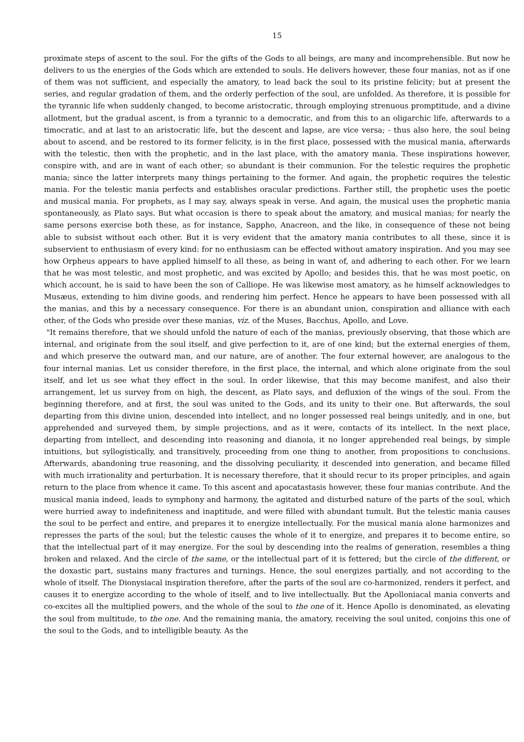15
proximate steps of ascent to the soul. For the gifts of the Gods to all beings, are many and incomprehensible. But now he delivers to us the energies of the Gods which are extended to souls. He delivers however, these four manias, not as if one of them was not sufficient, and especially the amatory, to lead back the soul to its pristine felicity; but at present the series, and regular gradation of them, and the orderly perfection of the soul, are unfolded. As therefore, it is possible for the tyrannic life when suddenly changed, to become aristocratic, through employing strenuous promptitude, and a divine allotment, but the gradual ascent, is from a tyrannic to a democratic, and from this to an oligarchic life, afterwards to a timocratic, and at last to an aristocratic life, but the descent and lapse, are vice versa; - thus also here, the soul being about to ascend, and be restored to its former felicity, is in the first place, possessed with the musical mania, afterwards with the telestic, then with the prophetic, and in the last place, with the amatory mania. These inspirations however, conspire with, and are in want of each other; so abundant is their communion. For the telestic requires the prophetic mania; since the latter interprets many things pertaining to the former. And again, the prophetic requires the telestic mania. For the telestic mania perfects and establishes oracular predictions. Farther still, the prophetic uses the poetic and musical mania. For prophets, as I may say, always speak in verse. And again, the musical uses the prophetic mania spontaneously, as Plato says. But what occasion is there to speak about the amatory, and musical manias; for nearly the same persons exercise both these, as for instance, Sappho, Anacreon, and the like, in consequence of these not being able to subsist without each other. But it is very evident that the amatory mania contributes to all these, since it is subservient to enthusiasm of every kind: for no enthusiasm can be effected without amatory inspiration. And you may see how Orpheus appears to have applied himself to all these, as being in want of, and adhering to each other. For we learn that he was most telestic, and most prophetic, and was excited by Apollo; and besides this, that he was most poetic, on which account, he is said to have been the son of Calliope. He was likewise most amatory, as he himself acknowledges to Musæus, extending to him divine goods, and rendering him perfect. Hence he appears to have been possessed with all the manias, and this by a necessary consequence. For there is an abundant union, conspiration and alliance with each other, of the Gods who preside over these manias, viz. of the Muses, Bacchus, Apollo, and Love.
"It remains therefore, that we should unfold the nature of each of the manias, previously observing, that those which are internal, and originate from the soul itself, and give perfection to it, are of one kind; but the external energies of them, and which preserve the outward man, and our nature, are of another. The four external however, are analogous to the four internal manias. Let us consider therefore, in the first place, the internal, and which alone originate from the soul itself, and let us see what they effect in the soul. In order likewise, that this may become manifest, and also their arrangement, let us survey from on high, the descent, as Plato says, and defluxion of the wings of the soul. From the beginning therefore, and at first, the soul was united to the Gods, and its unity to their one. But afterwards, the soul departing from this divine union, descended into intellect, and no longer possessed real beings unitedly, and in one, but apprehended and surveyed them, by simple projections, and as it were, contacts of its intellect. In the next place, departing from intellect, and descending into reasoning and dianoia, it no longer apprehended real beings, by simple intuitions, but syllogistically, and transitively, proceeding from one thing to another, from propositions to conclusions. Afterwards, abandoning true reasoning, and the dissolving peculiarity, it descended into generation, and became filled with much irrationality and perturbation. It is necessary therefore, that it should recur to its proper principles, and again return to the place from whence it came. To this ascent and apocatastasis however, these four manias contribute. And the musical mania indeed, leads to symphony and harmony, the agitated and disturbed nature of the parts of the soul, which were hurried away to indefiniteness and inaptitude, and were filled with abundant tumult. But the telestic mania causes the soul to be perfect and entire, and prepares it to energize intellectually. For the musical mania alone harmonizes and represses the parts of the soul; but the telestic causes the whole of it to energize, and prepares it to become entire, so that the intellectual part of it may energize. For the soul by descending into the realms of generation, resembles a thing broken and relaxed. And the circle of the same, or the intellectual part of it is fettered; but the circle of the different, or the doxastic part, sustains many fractures and turnings. Hence, the soul energizes partially, and not according to the whole of itself. The Dionysiacal inspiration therefore, after the parts of the soul are co-harmonized, renders it perfect, and causes it to energize according to the whole of itself, and to live intellectually. But the Apolloniacal mania converts and co-excites all the multiplied powers, and the whole of the soul to the one of it. Hence Apollo is denominated, as elevating the soul from multitude, to the one. And the remaining mania, the amatory, receiving the soul united, conjoins this one of the soul to the Gods, and to intelligible beauty. As the